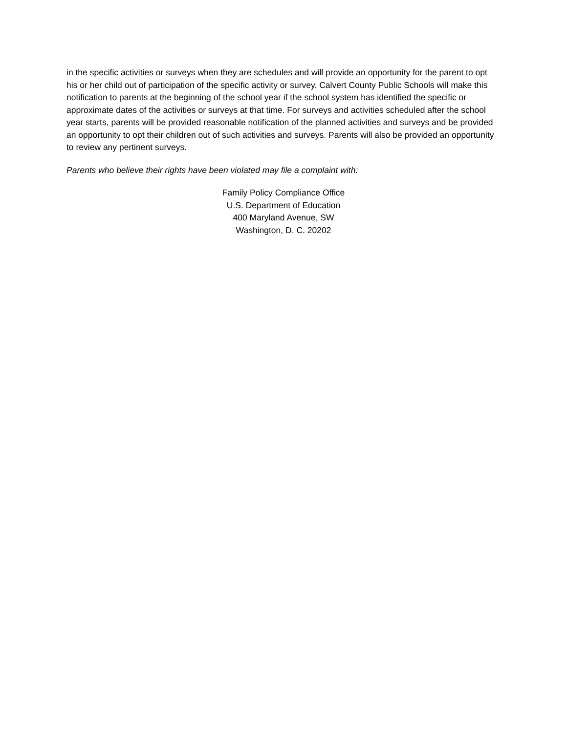in the specific activities or surveys when they are schedules and will provide an opportunity for the parent to opt his or her child out of participation of the specific activity or survey. Calvert County Public Schools will make this notification to parents at the beginning of the school year if the school system has identified the specific or approximate dates of the activities or surveys at that time. For surveys and activities scheduled after the school year starts, parents will be provided reasonable notification of the planned activities and surveys and be provided an opportunity to opt their children out of such activities and surveys. Parents will also be provided an opportunity to review any pertinent surveys.
Parents who believe their rights have been violated may file a complaint with:
Family Policy Compliance Office
U.S. Department of Education
400 Maryland Avenue, SW
Washington, D. C. 20202